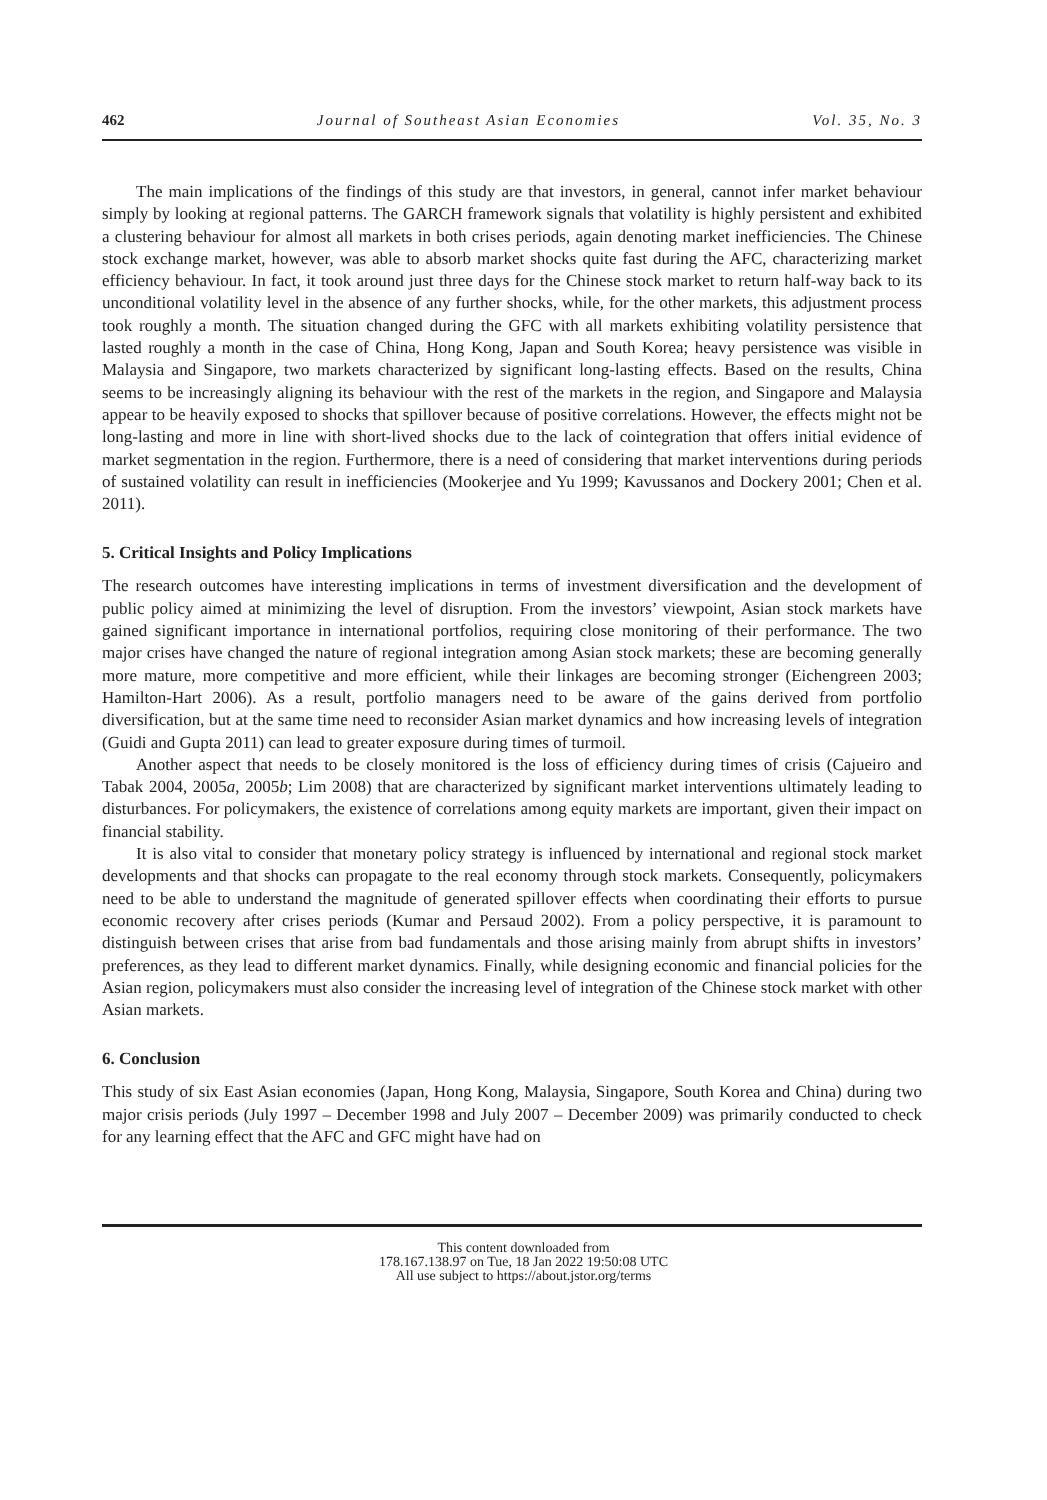462 Journal of Southeast Asian Economies Vol. 35, No. 3
The main implications of the findings of this study are that investors, in general, cannot infer market behaviour simply by looking at regional patterns. The GARCH framework signals that volatility is highly persistent and exhibited a clustering behaviour for almost all markets in both crises periods, again denoting market inefficiencies. The Chinese stock exchange market, however, was able to absorb market shocks quite fast during the AFC, characterizing market efficiency behaviour. In fact, it took around just three days for the Chinese stock market to return half-way back to its unconditional volatility level in the absence of any further shocks, while, for the other markets, this adjustment process took roughly a month. The situation changed during the GFC with all markets exhibiting volatility persistence that lasted roughly a month in the case of China, Hong Kong, Japan and South Korea; heavy persistence was visible in Malaysia and Singapore, two markets characterized by significant long-lasting effects. Based on the results, China seems to be increasingly aligning its behaviour with the rest of the markets in the region, and Singapore and Malaysia appear to be heavily exposed to shocks that spillover because of positive correlations. However, the effects might not be long-lasting and more in line with short-lived shocks due to the lack of cointegration that offers initial evidence of market segmentation in the region. Furthermore, there is a need of considering that market interventions during periods of sustained volatility can result in inefficiencies (Mookerjee and Yu 1999; Kavussanos and Dockery 2001; Chen et al. 2011).
5. Critical Insights and Policy Implications
The research outcomes have interesting implications in terms of investment diversification and the development of public policy aimed at minimizing the level of disruption. From the investors’ viewpoint, Asian stock markets have gained significant importance in international portfolios, requiring close monitoring of their performance. The two major crises have changed the nature of regional integration among Asian stock markets; these are becoming generally more mature, more competitive and more efficient, while their linkages are becoming stronger (Eichengreen 2003; Hamilton-Hart 2006). As a result, portfolio managers need to be aware of the gains derived from portfolio diversification, but at the same time need to reconsider Asian market dynamics and how increasing levels of integration (Guidi and Gupta 2011) can lead to greater exposure during times of turmoil.
Another aspect that needs to be closely monitored is the loss of efficiency during times of crisis (Cajueiro and Tabak 2004, 2005a, 2005b; Lim 2008) that are characterized by significant market interventions ultimately leading to disturbances. For policymakers, the existence of correlations among equity markets are important, given their impact on financial stability.
It is also vital to consider that monetary policy strategy is influenced by international and regional stock market developments and that shocks can propagate to the real economy through stock markets. Consequently, policymakers need to be able to understand the magnitude of generated spillover effects when coordinating their efforts to pursue economic recovery after crises periods (Kumar and Persaud 2002). From a policy perspective, it is paramount to distinguish between crises that arise from bad fundamentals and those arising mainly from abrupt shifts in investors’ preferences, as they lead to different market dynamics. Finally, while designing economic and financial policies for the Asian region, policymakers must also consider the increasing level of integration of the Chinese stock market with other Asian markets.
6. Conclusion
This study of six East Asian economies (Japan, Hong Kong, Malaysia, Singapore, South Korea and China) during two major crisis periods (July 1997 – December 1998 and July 2007 – December 2009) was primarily conducted to check for any learning effect that the AFC and GFC might have had on
This content downloaded from
178.167.138.97 on Tue, 18 Jan 2022 19:50:08 UTC
All use subject to https://about.jstor.org/terms